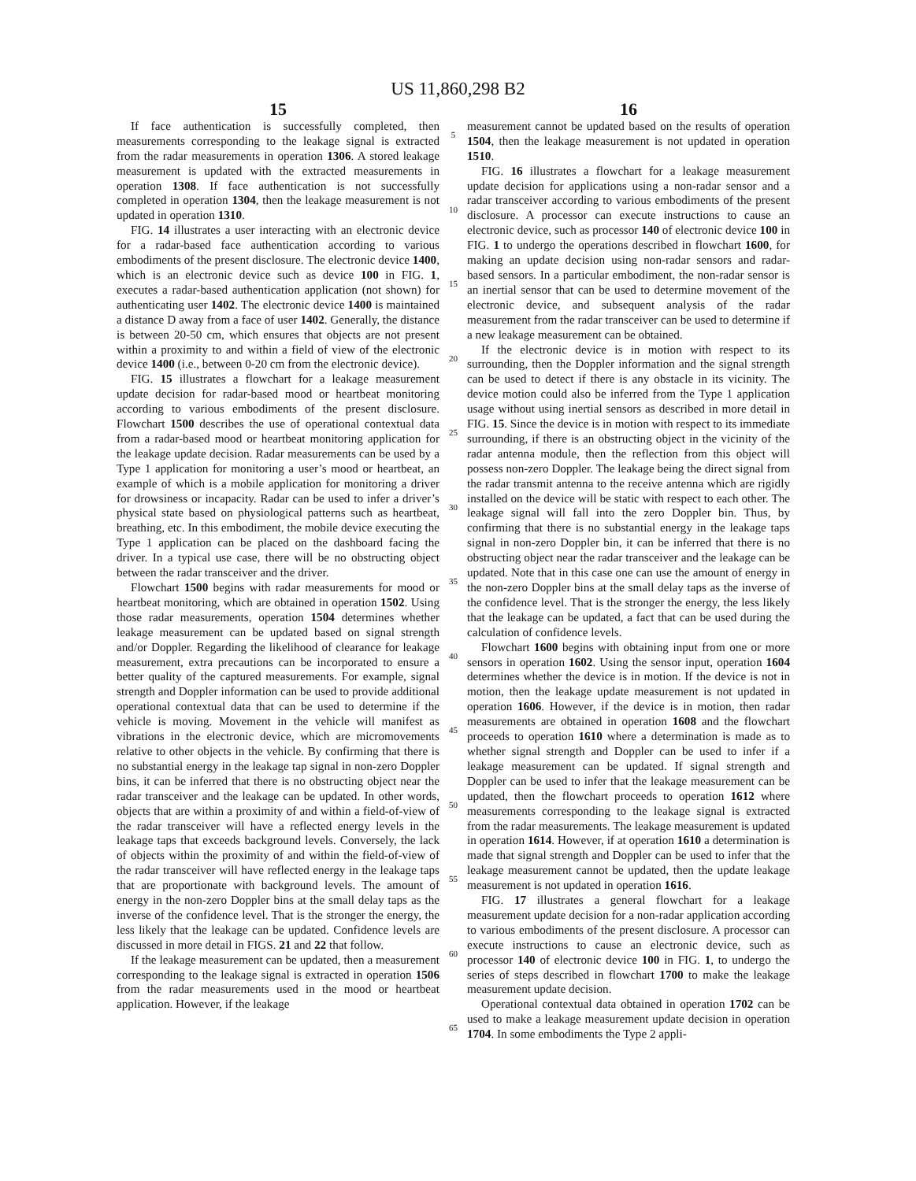US 11,860,298 B2
15
If face authentication is successfully completed, then measurements corresponding to the leakage signal is extracted from the radar measurements in operation 1306. A stored leakage measurement is updated with the extracted measurements in operation 1308. If face authentication is not successfully completed in operation 1304, then the leakage measurement is not updated in operation 1310.
FIG. 14 illustrates a user interacting with an electronic device for a radar-based face authentication according to various embodiments of the present disclosure. The electronic device 1400, which is an electronic device such as device 100 in FIG. 1, executes a radar-based authentication application (not shown) for authenticating user 1402. The electronic device 1400 is maintained a distance D away from a face of user 1402. Generally, the distance is between 20-50 cm, which ensures that objects are not present within a proximity to and within a field of view of the electronic device 1400 (i.e., between 0-20 cm from the electronic device).
FIG. 15 illustrates a flowchart for a leakage measurement update decision for radar-based mood or heartbeat monitoring according to various embodiments of the present disclosure. Flowchart 1500 describes the use of operational contextual data from a radar-based mood or heartbeat monitoring application for the leakage update decision. Radar measurements can be used by a Type 1 application for monitoring a user’s mood or heartbeat, an example of which is a mobile application for monitoring a driver for drowsiness or incapacity. Radar can be used to infer a driver’s physical state based on physiological patterns such as heartbeat, breathing, etc. In this embodiment, the mobile device executing the Type 1 application can be placed on the dashboard facing the driver. In a typical use case, there will be no obstructing object between the radar transceiver and the driver.
Flowchart 1500 begins with radar measurements for mood or heartbeat monitoring, which are obtained in operation 1502. Using those radar measurements, operation 1504 determines whether leakage measurement can be updated based on signal strength and/or Doppler. Regarding the likelihood of clearance for leakage measurement, extra precautions can be incorporated to ensure a better quality of the captured measurements. For example, signal strength and Doppler information can be used to provide additional operational contextual data that can be used to determine if the vehicle is moving. Movement in the vehicle will manifest as vibrations in the electronic device, which are micromovements relative to other objects in the vehicle. By confirming that there is no substantial energy in the leakage tap signal in non-zero Doppler bins, it can be inferred that there is no obstructing object near the radar transceiver and the leakage can be updated. In other words, objects that are within a proximity of and within a field-of-view of the radar transceiver will have a reflected energy levels in the leakage taps that exceeds background levels. Conversely, the lack of objects within the proximity of and within the field-of-view of the radar transceiver will have reflected energy in the leakage taps that are proportionate with background levels. The amount of energy in the non-zero Doppler bins at the small delay taps as the inverse of the confidence level. That is the stronger the energy, the less likely that the leakage can be updated. Confidence levels are discussed in more detail in FIGS. 21 and 22 that follow.
If the leakage measurement can be updated, then a measurement corresponding to the leakage signal is extracted in operation 1506 from the radar measurements used in the mood or heartbeat application. However, if the leakage
5
10
15
20
25
30
35
40
45
50
55
60
65
16
measurement cannot be updated based on the results of operation 1504, then the leakage measurement is not updated in operation 1510.
FIG. 16 illustrates a flowchart for a leakage measurement update decision for applications using a non-radar sensor and a radar transceiver according to various embodiments of the present disclosure. A processor can execute instructions to cause an electronic device, such as processor 140 of electronic device 100 in FIG. 1 to undergo the operations described in flowchart 1600, for making an update decision using non-radar sensors and radar-based sensors. In a particular embodiment, the non-radar sensor is an inertial sensor that can be used to determine movement of the electronic device, and subsequent analysis of the radar measurement from the radar transceiver can be used to determine if a new leakage measurement can be obtained.
If the electronic device is in motion with respect to its surrounding, then the Doppler information and the signal strength can be used to detect if there is any obstacle in its vicinity. The device motion could also be inferred from the Type 1 application usage without using inertial sensors as described in more detail in FIG. 15. Since the device is in motion with respect to its immediate surrounding, if there is an obstructing object in the vicinity of the radar antenna module, then the reflection from this object will possess non-zero Doppler. The leakage being the direct signal from the radar transmit antenna to the receive antenna which are rigidly installed on the device will be static with respect to each other. The leakage signal will fall into the zero Doppler bin. Thus, by confirming that there is no substantial energy in the leakage taps signal in non-zero Doppler bin, it can be inferred that there is no obstructing object near the radar transceiver and the leakage can be updated. Note that in this case one can use the amount of energy in the non-zero Doppler bins at the small delay taps as the inverse of the confidence level. That is the stronger the energy, the less likely that the leakage can be updated, a fact that can be used during the calculation of confidence levels.
Flowchart 1600 begins with obtaining input from one or more sensors in operation 1602. Using the sensor input, operation 1604 determines whether the device is in motion. If the device is not in motion, then the leakage update measurement is not updated in operation 1606. However, if the device is in motion, then radar measurements are obtained in operation 1608 and the flowchart proceeds to operation 1610 where a determination is made as to whether signal strength and Doppler can be used to infer if a leakage measurement can be updated. If signal strength and Doppler can be used to infer that the leakage measurement can be updated, then the flowchart proceeds to operation 1612 where measurements corresponding to the leakage signal is extracted from the radar measurements. The leakage measurement is updated in operation 1614. However, if at operation 1610 a determination is made that signal strength and Doppler can be used to infer that the leakage measurement cannot be updated, then the update leakage measurement is not updated in operation 1616.
FIG. 17 illustrates a general flowchart for a leakage measurement update decision for a non-radar application according to various embodiments of the present disclosure. A processor can execute instructions to cause an electronic device, such as processor 140 of electronic device 100 in FIG. 1, to undergo the series of steps described in flowchart 1700 to make the leakage measurement update decision.
Operational contextual data obtained in operation 1702 can be used to make a leakage measurement update decision in operation 1704. In some embodiments the Type 2 appli-